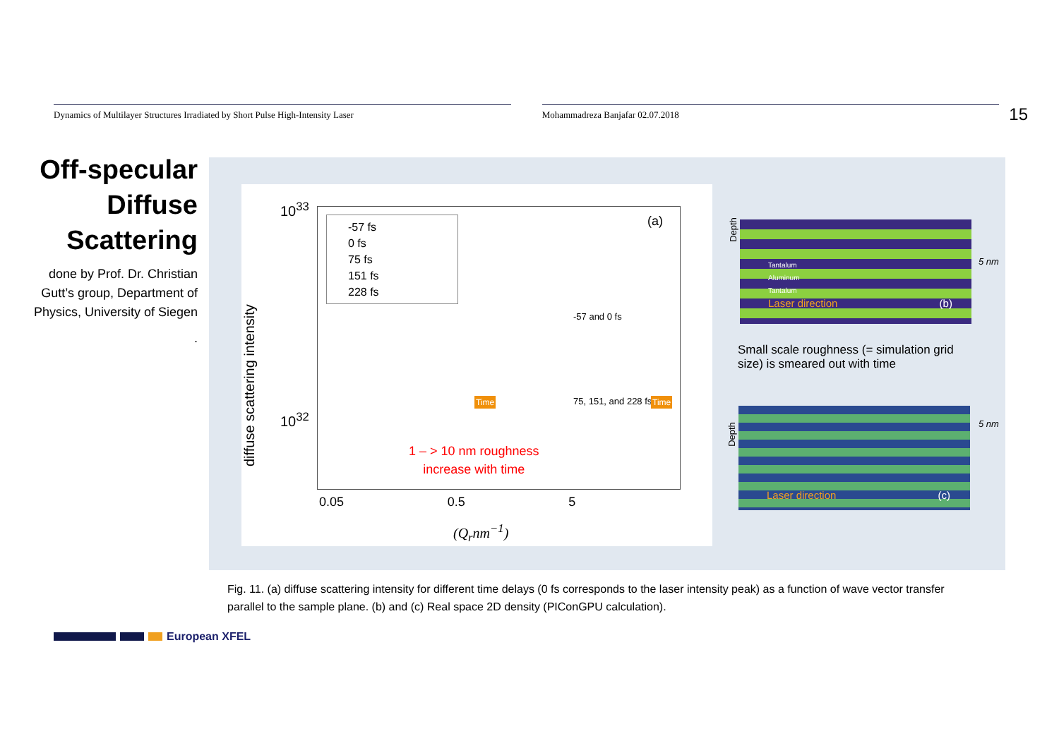Dynamics of Multilayer Structures Irradiated by Short Pulse High-Intensity Laser Mohammadreza Banjafar 02.07.2018
15
Off-specular Diffuse Scattering
done by Prof. Dr. Christian Gutt’s group, Department of Physics, University of Siegen
.
10<sup>33</sup>
10<sup>32</sup>
-57 fs
0 fs
75 fs
151 fs
228 fs
(a)
diffuse scattering intensity
-57 and 0 fs
75, 151, and 228 fs
1 – > 10 nm roughness
increase with time
Time Time
0.05 0.5 5
(Q<sub>r</sub>nm<sup>−1</sup>)
Tantalum
Aluminum
Tantalum
Laser direction (b)
Depth
5 nm
Small scale roughness (= simulation grid size) is smeared out with time
Laser direction (c)
Depth
5 nm
Fig. 11. (a) diffuse scattering intensity for different time delays (0 fs corresponds to the laser intensity peak) as a function of wave vector transfer parallel to the sample plane. (b) and (c) Real space 2D density (PIConGPU calculation).
European XFEL